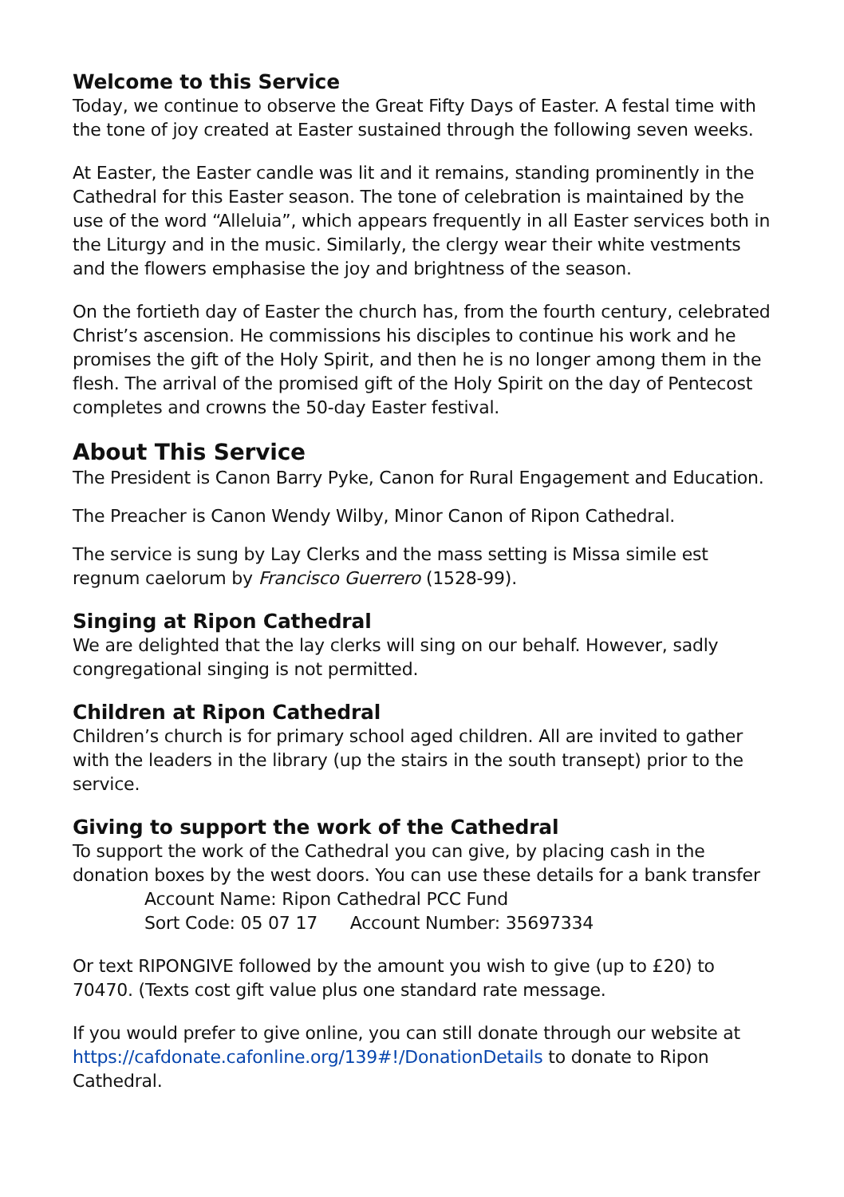Welcome to this Service
Today, we continue to observe the Great Fifty Days of Easter. A festal time with the tone of joy created at Easter sustained through the following seven weeks.
At Easter, the Easter candle was lit and it remains, standing prominently in the Cathedral for this Easter season. The tone of celebration is maintained by the use of the word “Alleluia”, which appears frequently in all Easter services both in the Liturgy and in the music. Similarly, the clergy wear their white vestments and the flowers emphasise the joy and brightness of the season.
On the fortieth day of Easter the church has, from the fourth century, celebrated Christ’s ascension. He commissions his disciples to continue his work and he promises the gift of the Holy Spirit, and then he is no longer among them in the flesh. The arrival of the promised gift of the Holy Spirit on the day of Pentecost completes and crowns the 50-day Easter festival.
About This Service
The President is Canon Barry Pyke, Canon for Rural Engagement and Education.
The Preacher is Canon Wendy Wilby, Minor Canon of Ripon Cathedral.
The service is sung by Lay Clerks and the mass setting is Missa simile est regnum caelorum by Francisco Guerrero (1528-99).
Singing at Ripon Cathedral
We are delighted that the lay clerks will sing on our behalf. However, sadly congregational singing is not permitted.
Children at Ripon Cathedral
Children’s church is for primary school aged children. All are invited to gather with the leaders in the library (up the stairs in the south transept) prior to the service.
Giving to support the work of the Cathedral
To support the work of the Cathedral you can give, by placing cash in the donation boxes by the west doors. You can use these details for a bank transfer
Account Name: Ripon Cathedral PCC Fund
Sort Code: 05 07 17 Account Number: 35697334
Or text RIPONGIVE followed by the amount you wish to give (up to £20) to 70470. (Texts cost gift value plus one standard rate message.
If you would prefer to give online, you can still donate through our website at https://cafdonate.cafonline.org/139#!/DonationDetails to donate to Ripon Cathedral.